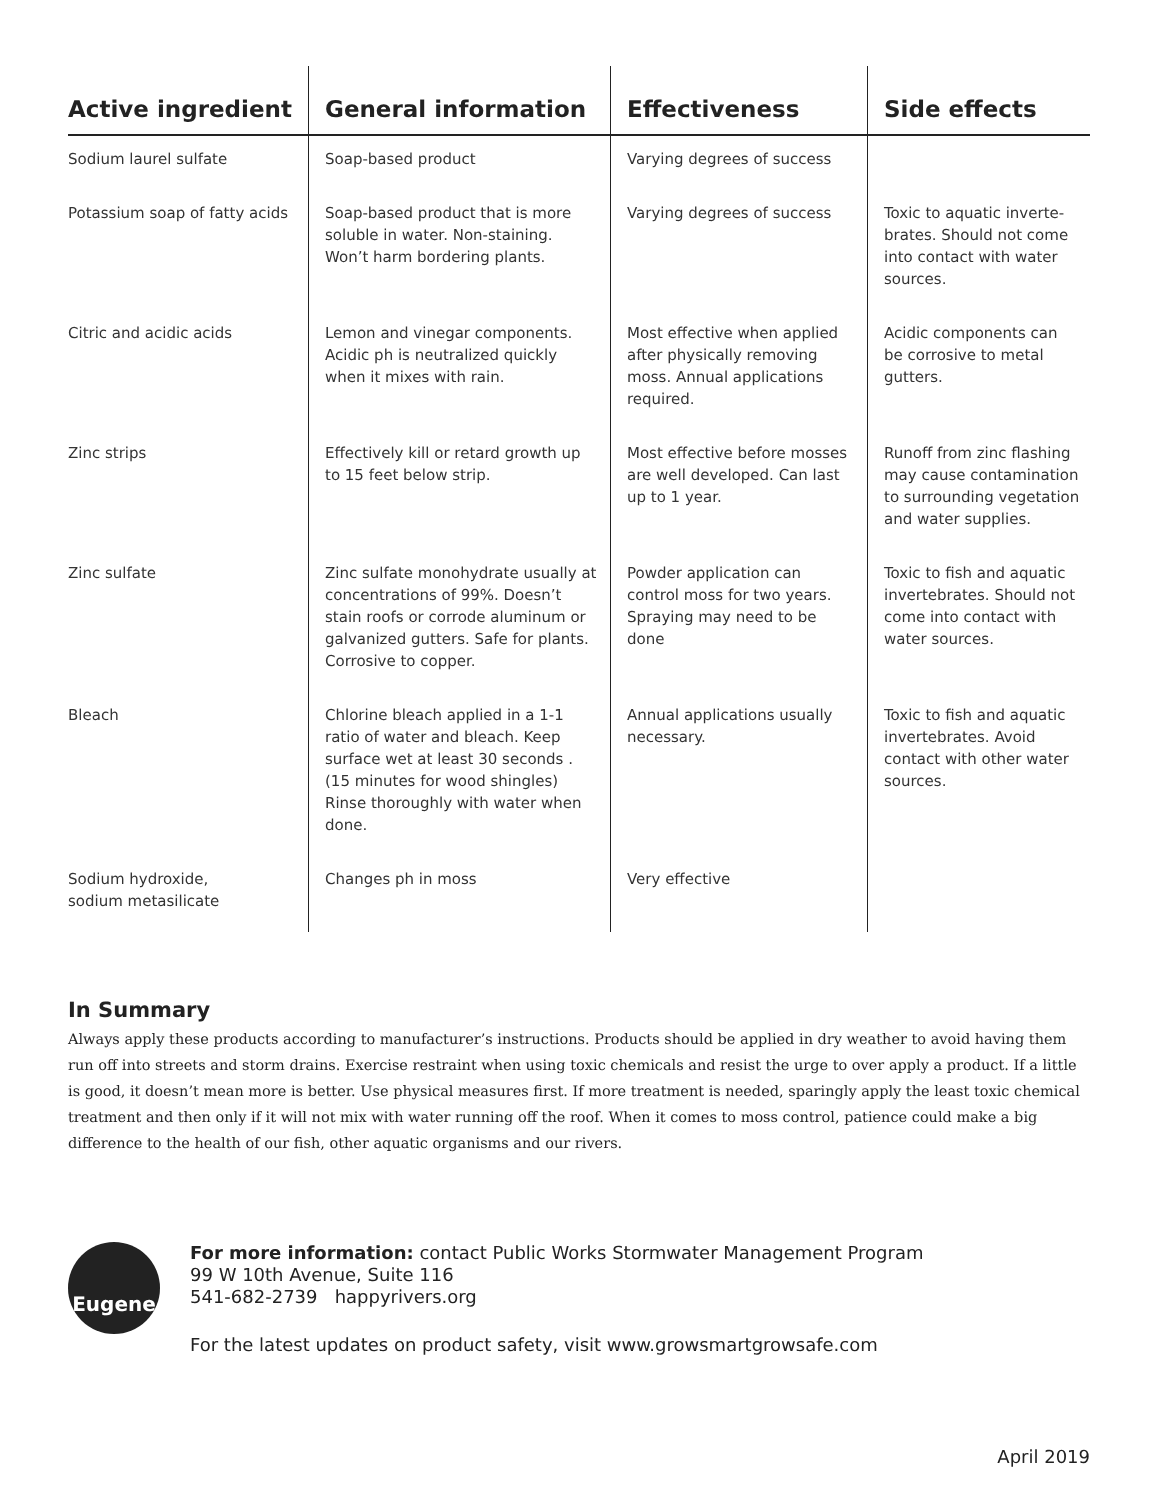| Active ingredient | General information | Effectiveness | Side effects |
| --- | --- | --- | --- |
| Sodium laurel sulfate | Soap-based product | Varying degrees of success | |
| Potassium soap of fatty acids | Soap-based product that is more soluble in water. Non-staining. Won’t harm bordering plants. | Varying degrees of success | Toxic to aquatic inverte-brates. Should not come into contact with water sources. |
| Citric and acidic acids | Lemon and vinegar components. Acidic ph is neutralized quickly when it mixes with rain. | Most effective when applied after physically removing moss. Annual applications required. | Acidic components can be corrosive to metal gutters. |
| Zinc strips | Effectively kill or retard growth up to 15 feet below strip. | Most effective before mosses are well developed. Can last up to 1 year. | Runoff from zinc flashing may cause contamination to surrounding vegetation and water supplies. |
| Zinc sulfate | Zinc sulfate monohydrate usually at concentrations of 99%. Doesn’t stain roofs or corrode aluminum or galvanized gutters. Safe for plants. Corrosive to copper. | Powder application can control moss for two years. Spraying may need to be done | Toxic to fish and aquatic invertebrates. Should not come into contact with water sources. |
| Bleach | Chlorine bleach applied in a 1-1 ratio of water and bleach. Keep surface wet at least 30 seconds . (15 minutes for wood shingles) Rinse thoroughly with water when done. | Annual applications usually necessary. | Toxic to fish and aquatic invertebrates. Avoid contact with other water sources. |
| Sodium hydroxide, sodium metasilicate | Changes ph in moss | Very effective | |
In Summary
Always apply these products according to manufacturer’s instructions. Products should be applied in dry weather to avoid having them run off into streets and storm drains. Exercise restraint when using toxic chemicals and resist the urge to over apply a product. If a little is good, it doesn’t mean more is better. Use physical measures first. If more treatment is needed, sparingly apply the least toxic chemical treatment and then only if it will not mix with water running off the roof. When it comes to moss control, patience could make a big difference to the health of our fish, other aquatic organisms and our rivers.
Eugene
For more information: contact Public Works Stormwater Management Program
99 W 10th Avenue, Suite 116
541-682-2739 happyrivers.org
For the latest updates on product safety, visit www.growsmartgrowsafe.com
April 2019